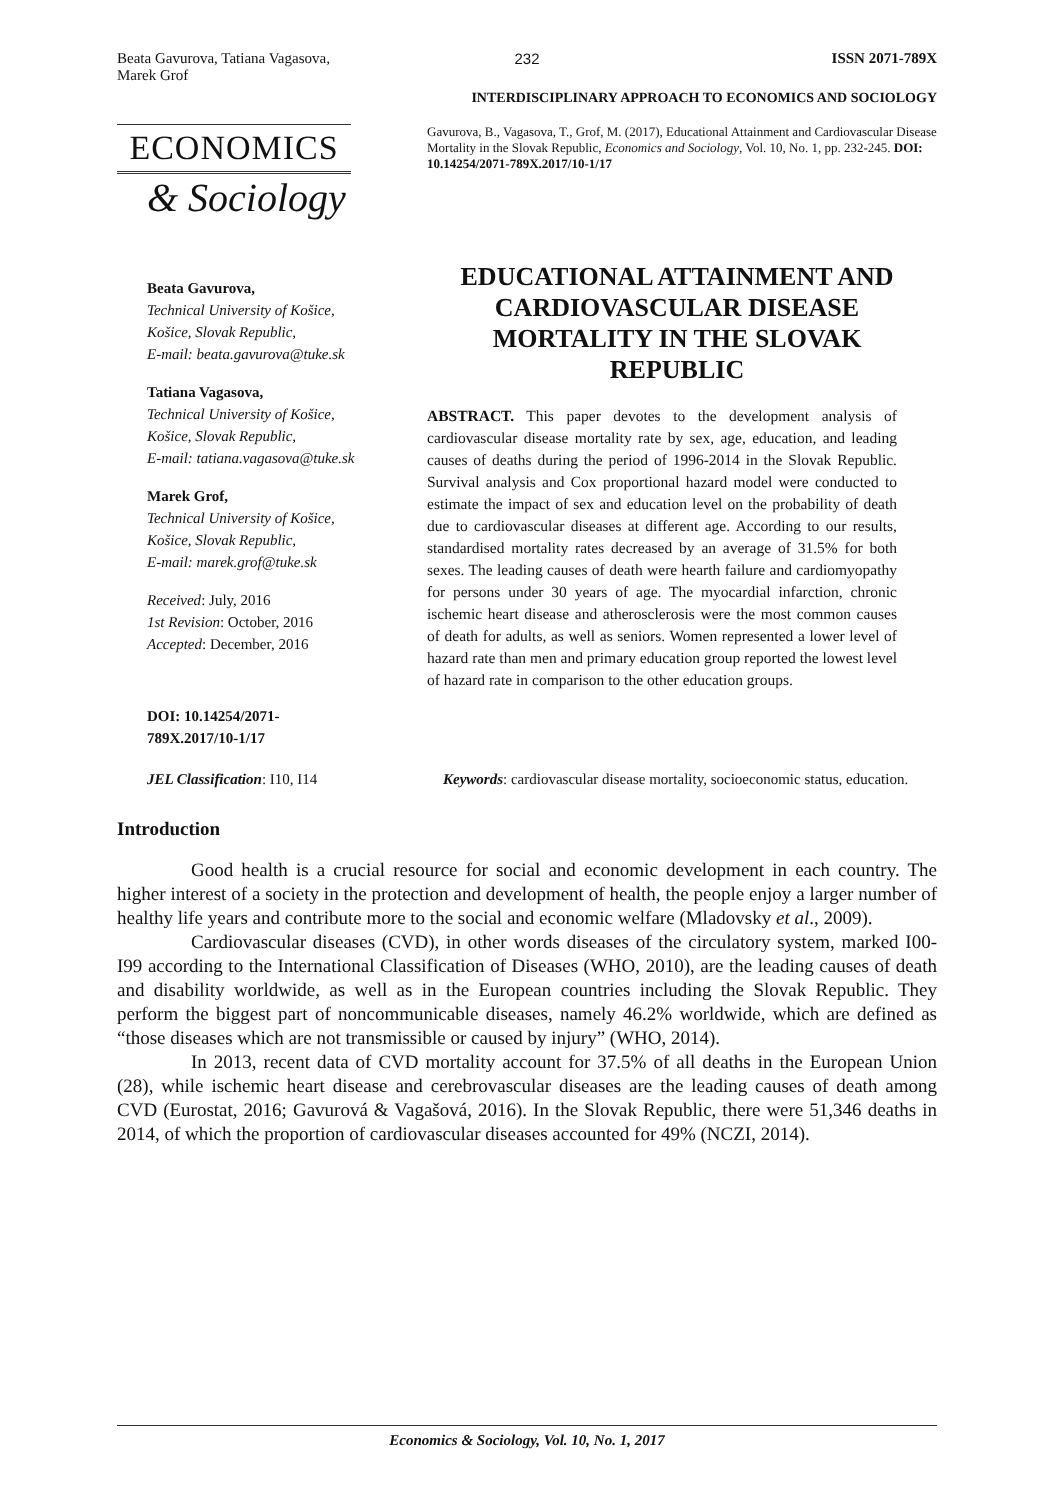Beata Gavurova, Tatiana Vagasova,
Marek Grof
232 ISSN 2071-789X
INTERDISCIPLINARY APPROACH TO ECONOMICS AND SOCIOLOGY
ECONOMICS
& Sociology
Gavurova, B., Vagasova, T., Grof, M. (2017), Educational Attainment and Cardiovascular Disease Mortality in the Slovak Republic, Economics and Sociology, Vol. 10, No. 1, pp. 232-245. DOI: 10.14254/2071-789X.2017/10-1/17
Beata Gavurova,
Technical University of Košice,
Košice, Slovak Republic,
E-mail: beata.gavurova@tuke.sk
Tatiana Vagasova,
Technical University of Košice,
Košice, Slovak Republic,
E-mail: tatiana.vagasova@tuke.sk
Marek Grof,
Technical University of Košice,
Košice, Slovak Republic,
E-mail: marek.grof@tuke.sk
Received: July, 2016
1st Revision: October, 2016
Accepted: December, 2016
DOI: 10.14254/2071-
789X.2017/10-1/17
EDUCATIONAL ATTAINMENT AND CARDIOVASCULAR DISEASE MORTALITY IN THE SLOVAK REPUBLIC
ABSTRACT. This paper devotes to the development analysis of cardiovascular disease mortality rate by sex, age, education, and leading causes of deaths during the period of 1996-2014 in the Slovak Republic. Survival analysis and Cox proportional hazard model were conducted to estimate the impact of sex and education level on the probability of death due to cardiovascular diseases at different age. According to our results, standardised mortality rates decreased by an average of 31.5% for both sexes. The leading causes of death were hearth failure and cardiomyopathy for persons under 30 years of age. The myocardial infarction, chronic ischemic heart disease and atherosclerosis were the most common causes of death for adults, as well as seniors. Women represented a lower level of hazard rate than men and primary education group reported the lowest level of hazard rate in comparison to the other education groups.
JEL Classification: I10, I14 Keywords: cardiovascular disease mortality, socioeconomic status, education.
Introduction
Good health is a crucial resource for social and economic development in each country. The higher interest of a society in the protection and development of health, the people enjoy a larger number of healthy life years and contribute more to the social and economic welfare (Mladovsky et al., 2009).
Cardiovascular diseases (CVD), in other words diseases of the circulatory system, marked I00-I99 according to the International Classification of Diseases (WHO, 2010), are the leading causes of death and disability worldwide, as well as in the European countries including the Slovak Republic. They perform the biggest part of noncommunicable diseases, namely 46.2% worldwide, which are defined as “those diseases which are not transmissible or caused by injury” (WHO, 2014).
In 2013, recent data of CVD mortality account for 37.5% of all deaths in the European Union (28), while ischemic heart disease and cerebrovascular diseases are the leading causes of death among CVD (Eurostat, 2016; Gavurová & Vagašová, 2016). In the Slovak Republic, there were 51,346 deaths in 2014, of which the proportion of cardiovascular diseases accounted for 49% (NCZI, 2014).
Economics & Sociology, Vol. 10, No. 1, 2017